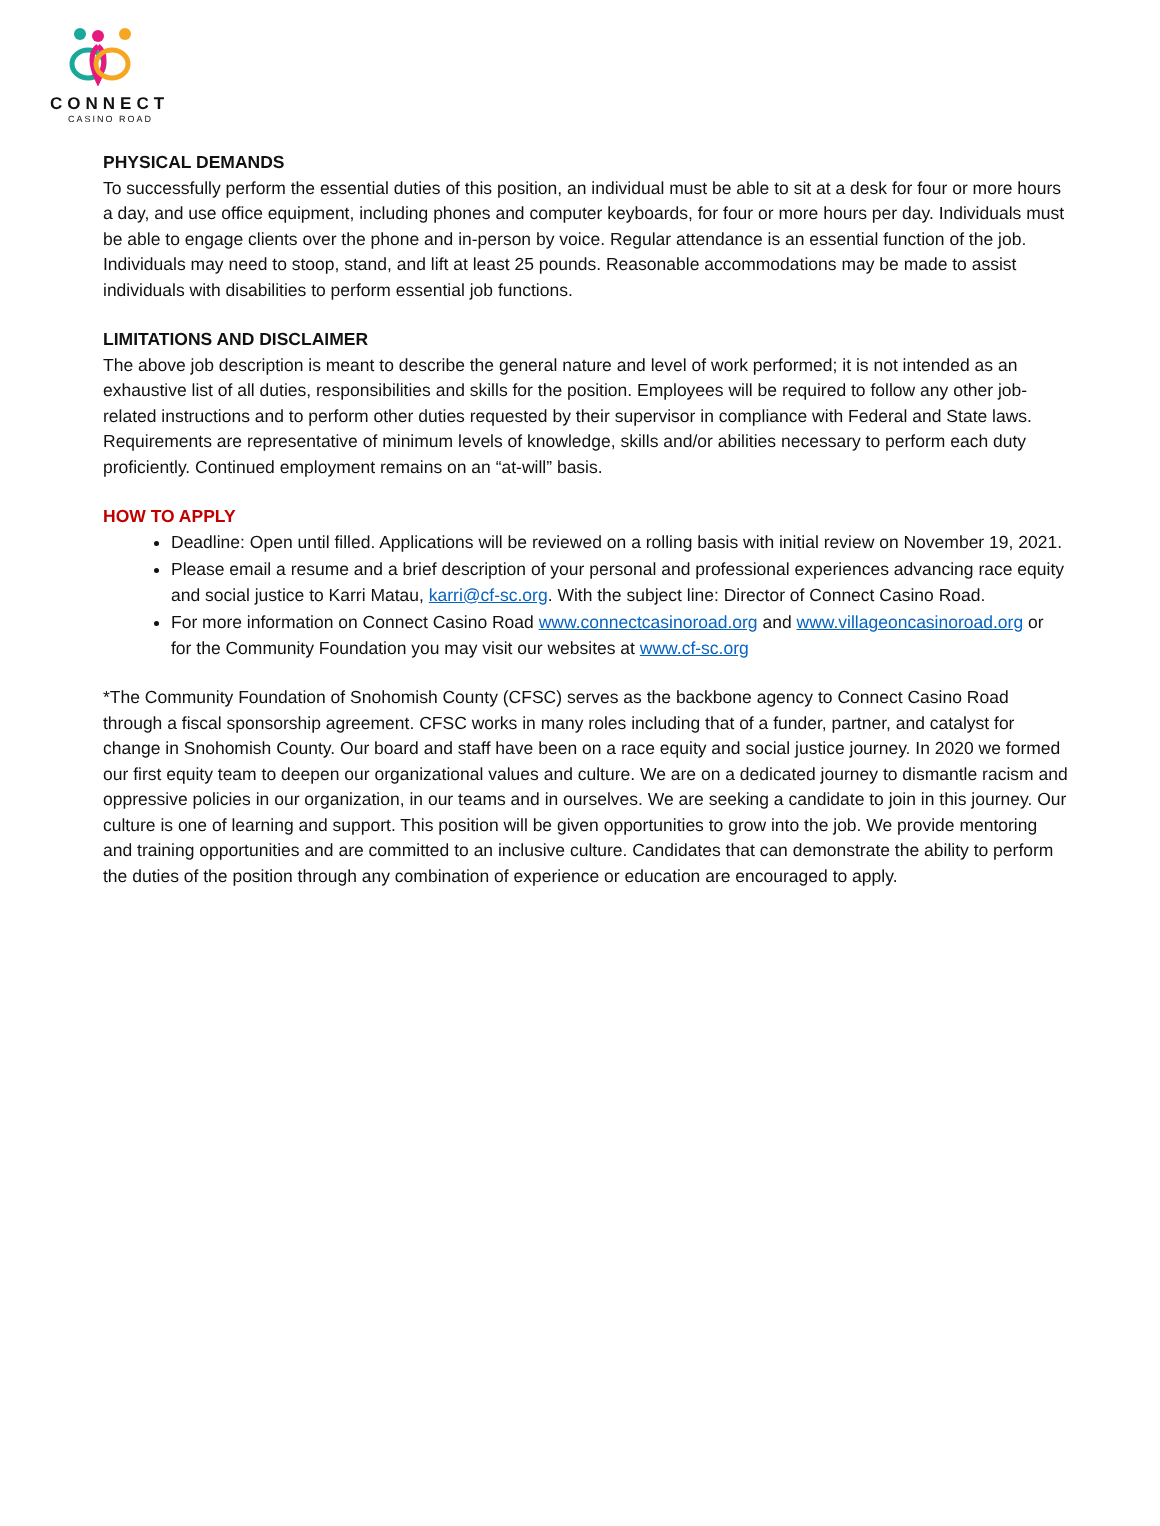CONNECT
CASINO ROAD
PHYSICAL DEMANDS
To successfully perform the essential duties of this position, an individual must be able to sit at a desk for four or more hours a day, and use office equipment, including phones and computer keyboards, for four or more hours per day. Individuals must be able to engage clients over the phone and in-person by voice. Regular attendance is an essential function of the job. Individuals may need to stoop, stand, and lift at least 25 pounds. Reasonable accommodations may be made to assist individuals with disabilities to perform essential job functions.
LIMITATIONS AND DISCLAIMER
The above job description is meant to describe the general nature and level of work performed; it is not intended as an exhaustive list of all duties, responsibilities and skills for the position. Employees will be required to follow any other job-related instructions and to perform other duties requested by their supervisor in compliance with Federal and State laws. Requirements are representative of minimum levels of knowledge, skills and/or abilities necessary to perform each duty proficiently. Continued employment remains on an “at-will” basis.
HOW TO APPLY
Deadline: Open until filled. Applications will be reviewed on a rolling basis with initial review on November 19, 2021.
Please email a resume and a brief description of your personal and professional experiences advancing race equity and social justice to Karri Matau, karri@cf-sc.org. With the subject line: Director of Connect Casino Road.
For more information on Connect Casino Road www.connectcasinoroad.org and www.villageoncasinoroad.org or for the Community Foundation you may visit our websites at www.cf-sc.org
*The Community Foundation of Snohomish County (CFSC) serves as the backbone agency to Connect Casino Road through a fiscal sponsorship agreement. CFSC works in many roles including that of a funder, partner, and catalyst for change in Snohomish County. Our board and staff have been on a race equity and social justice journey. In 2020 we formed our first equity team to deepen our organizational values and culture. We are on a dedicated journey to dismantle racism and oppressive policies in our organization, in our teams and in ourselves. We are seeking a candidate to join in this journey. Our culture is one of learning and support. This position will be given opportunities to grow into the job. We provide mentoring and training opportunities and are committed to an inclusive culture. Candidates that can demonstrate the ability to perform the duties of the position through any combination of experience or education are encouraged to apply.